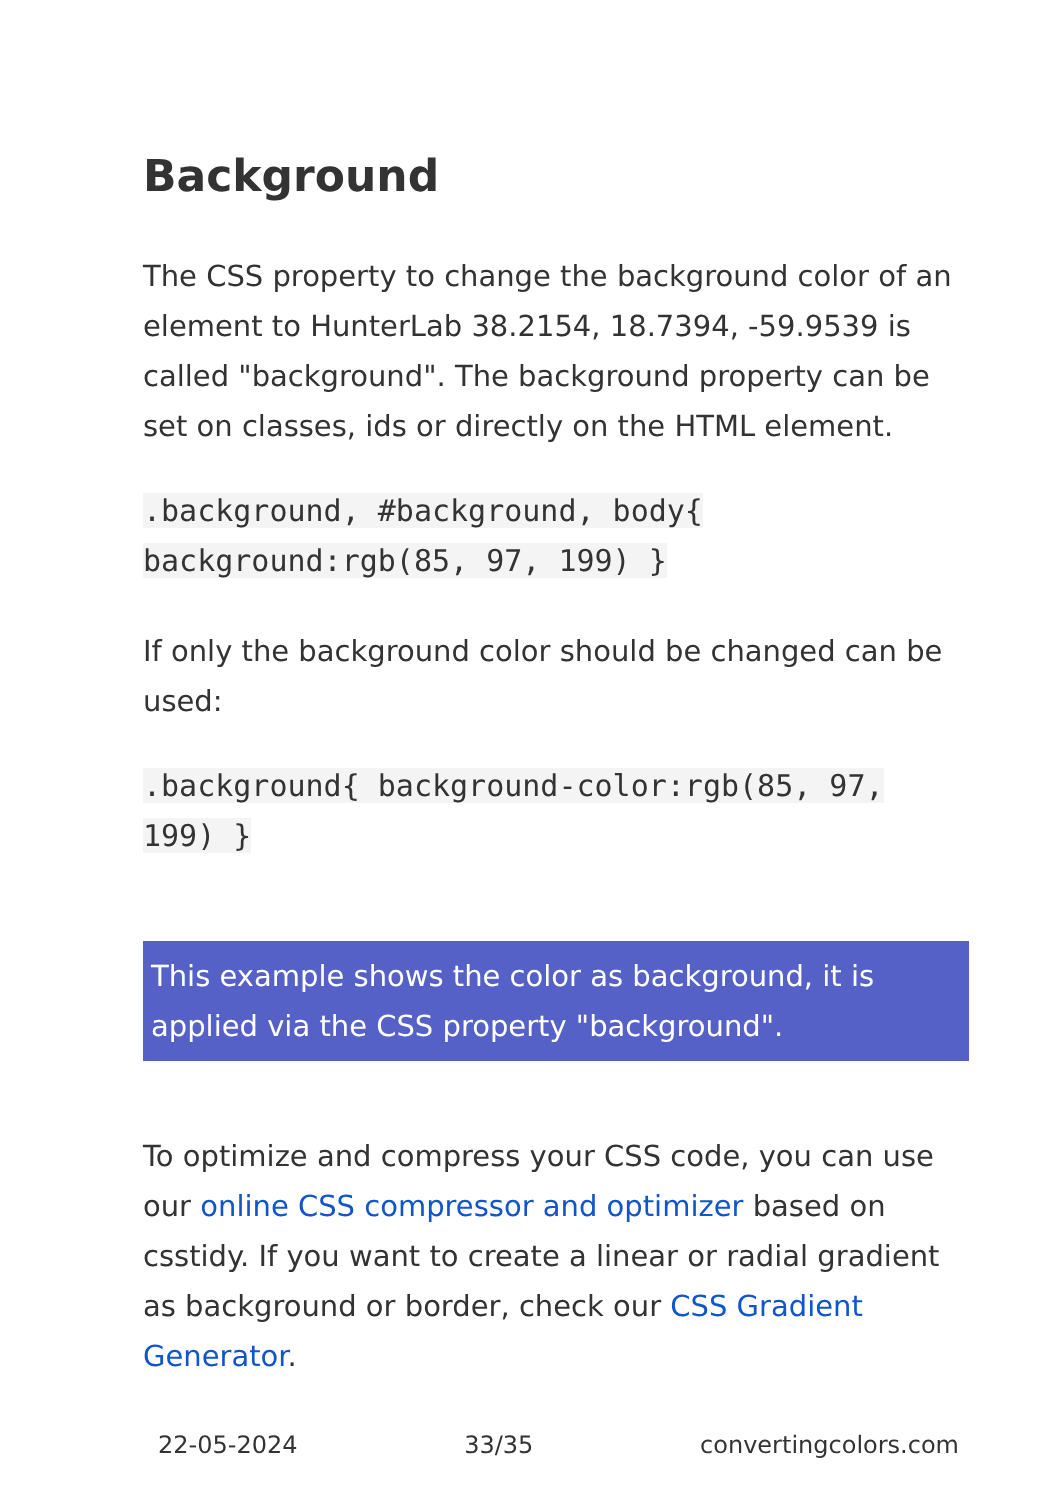Background
The CSS property to change the background color of an element to HunterLab 38.2154, 18.7394, -59.9539 is called "background". The background property can be set on classes, ids or directly on the HTML element.
.background, #background, body{ background:rgb(85, 97, 199) }
If only the background color should be changed can be used:
.background{ background-color:rgb(85, 97, 199) }
This example shows the color as background, it is applied via the CSS property "background".
To optimize and compress your CSS code, you can use our online CSS compressor and optimizer based on csstidy. If you want to create a linear or radial gradient as background or border, check our CSS Gradient Generator.
22-05-2024 33/35 convertingcolors.com